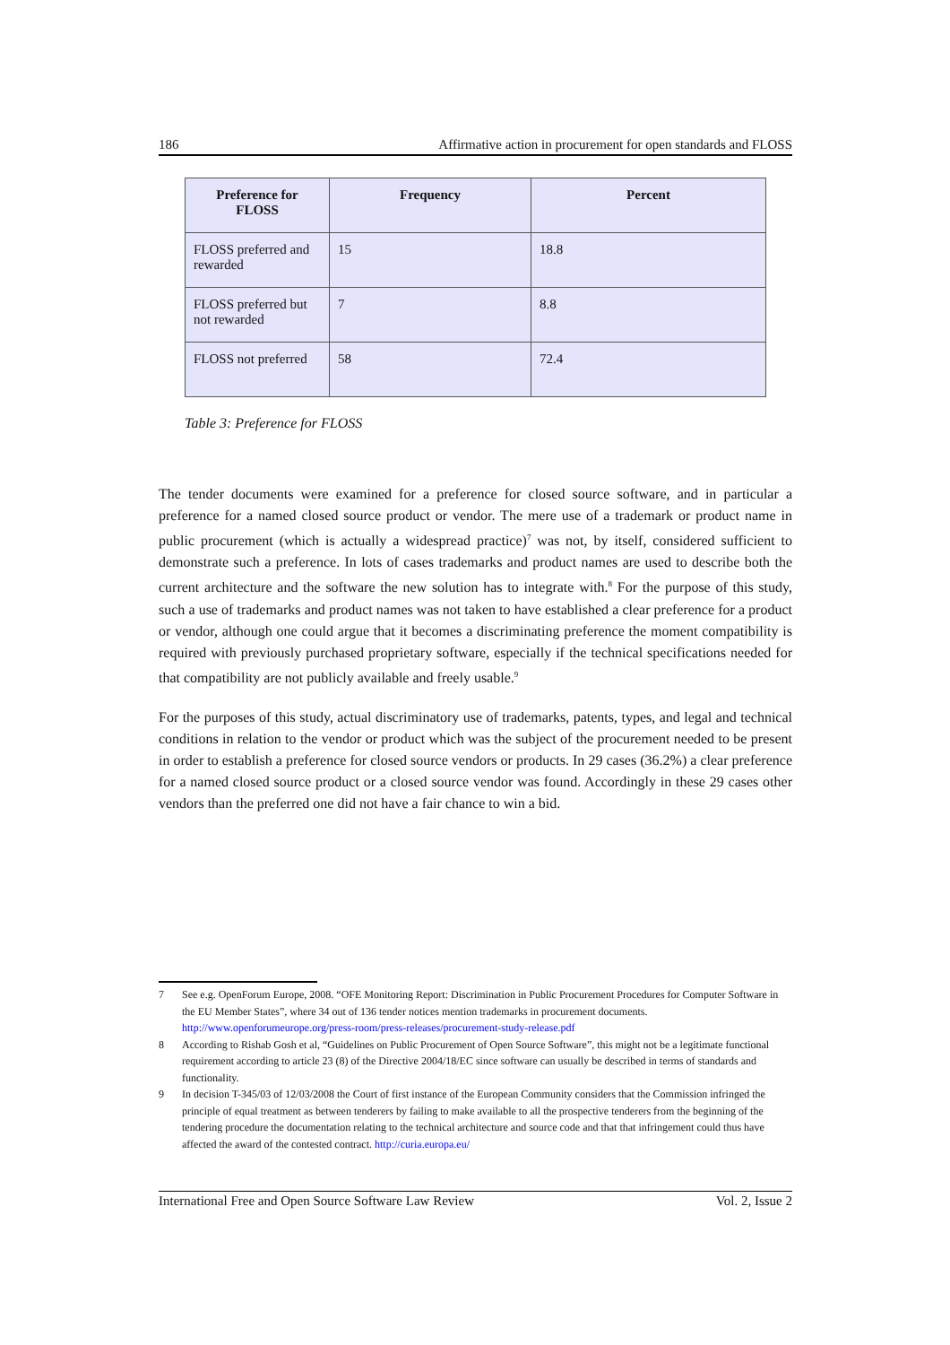186 Affirmative action in procurement for open standards and FLOSS
| Preference for FLOSS | Frequency | Percent |
| --- | --- | --- |
| FLOSS preferred and rewarded | 15 | 18.8 |
| FLOSS preferred but not rewarded | 7 | 8.8 |
| FLOSS not preferred | 58 | 72.4 |
Table 3: Preference for FLOSS
The tender documents were examined for a preference for closed source software, and in particular a preference for a named closed source product or vendor. The mere use of a trademark or product name in public procurement (which is actually a widespread practice)<sup>7</sup> was not, by itself, considered sufficient to demonstrate such a preference. In lots of cases trademarks and product names are used to describe both the current architecture and the software the new solution has to integrate with.<sup>8</sup> For the purpose of this study, such a use of trademarks and product names was not taken to have established a clear preference for a product or vendor, although one could argue that it becomes a discriminating preference the moment compatibility is required with previously purchased proprietary software, especially if the technical specifications needed for that compatibility are not publicly available and freely usable.<sup>9</sup>
For the purposes of this study, actual discriminatory use of trademarks, patents, types, and legal and technical conditions in relation to the vendor or product which was the subject of the procurement needed to be present in order to establish a preference for closed source vendors or products. In 29 cases (36.2%) a clear preference for a named closed source product or a closed source vendor was found. Accordingly in these 29 cases other vendors than the preferred one did not have a fair chance to win a bid.
7 See e.g. OpenForum Europe, 2008. “OFE Monitoring Report: Discrimination in Public Procurement Procedures for Computer Software in the EU Member States”, where 34 out of 136 tender notices mention trademarks in procurement documents. http://www.openforumeurope.org/press-room/press-releases/procurement-study-release.pdf
8 According to Rishab Gosh et al, “Guidelines on Public Procurement of Open Source Software”, this might not be a legitimate functional requirement according to article 23 (8) of the Directive 2004/18/EC since software can usually be described in terms of standards and functionality.
9 In decision T-345/03 of 12/03/2008 the Court of first instance of the European Community considers that the Commission infringed the principle of equal treatment as between tenderers by failing to make available to all the prospective tenderers from the beginning of the tendering procedure the documentation relating to the technical architecture and source code and that that infringement could thus have affected the award of the contested contract. http://curia.europa.eu/
International Free and Open Source Software Law Review Vol. 2, Issue 2